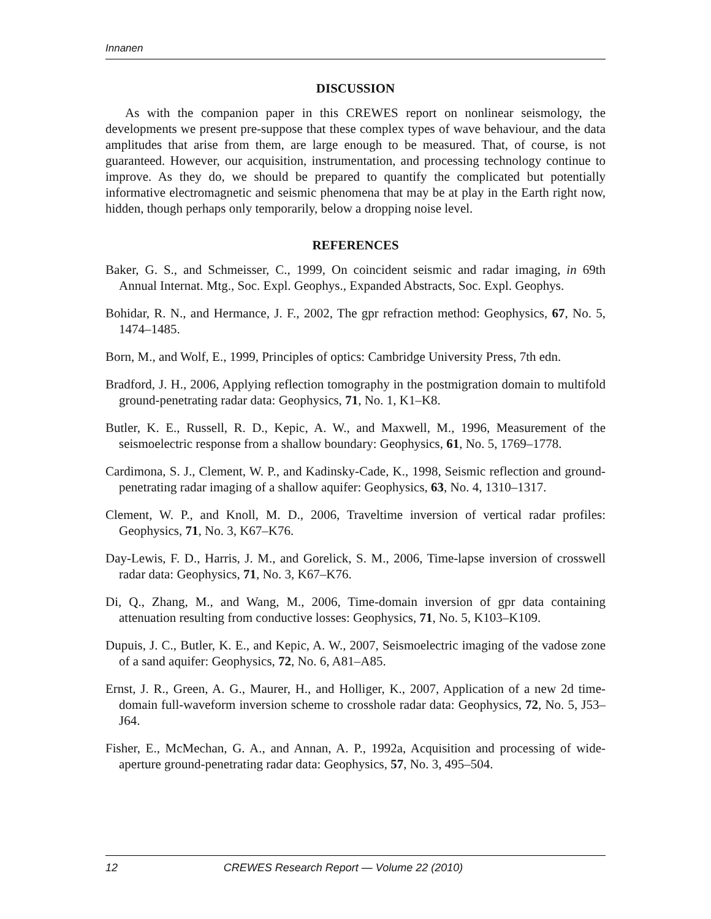Innanen
DISCUSSION
As with the companion paper in this CREWES report on nonlinear seismology, the developments we present pre-suppose that these complex types of wave behaviour, and the data amplitudes that arise from them, are large enough to be measured. That, of course, is not guaranteed. However, our acquisition, instrumentation, and processing technology continue to improve. As they do, we should be prepared to quantify the complicated but potentially informative electromagnetic and seismic phenomena that may be at play in the Earth right now, hidden, though perhaps only temporarily, below a dropping noise level.
REFERENCES
Baker, G. S., and Schmeisser, C., 1999, On coincident seismic and radar imaging, in 69th Annual Internat. Mtg., Soc. Expl. Geophys., Expanded Abstracts, Soc. Expl. Geophys.
Bohidar, R. N., and Hermance, J. F., 2002, The gpr refraction method: Geophysics, 67, No. 5, 1474–1485.
Born, M., and Wolf, E., 1999, Principles of optics: Cambridge University Press, 7th edn.
Bradford, J. H., 2006, Applying reflection tomography in the postmigration domain to multifold ground-penetrating radar data: Geophysics, 71, No. 1, K1–K8.
Butler, K. E., Russell, R. D., Kepic, A. W., and Maxwell, M., 1996, Measurement of the seismoelectric response from a shallow boundary: Geophysics, 61, No. 5, 1769–1778.
Cardimona, S. J., Clement, W. P., and Kadinsky-Cade, K., 1998, Seismic reflection and ground-penetrating radar imaging of a shallow aquifer: Geophysics, 63, No. 4, 1310–1317.
Clement, W. P., and Knoll, M. D., 2006, Traveltime inversion of vertical radar profiles: Geophysics, 71, No. 3, K67–K76.
Day-Lewis, F. D., Harris, J. M., and Gorelick, S. M., 2006, Time-lapse inversion of crosswell radar data: Geophysics, 71, No. 3, K67–K76.
Di, Q., Zhang, M., and Wang, M., 2006, Time-domain inversion of gpr data containing attenuation resulting from conductive losses: Geophysics, 71, No. 5, K103–K109.
Dupuis, J. C., Butler, K. E., and Kepic, A. W., 2007, Seismoelectric imaging of the vadose zone of a sand aquifer: Geophysics, 72, No. 6, A81–A85.
Ernst, J. R., Green, A. G., Maurer, H., and Holliger, K., 2007, Application of a new 2d time-domain full-waveform inversion scheme to crosshole radar data: Geophysics, 72, No. 5, J53–J64.
Fisher, E., McMechan, G. A., and Annan, A. P., 1992a, Acquisition and processing of wide-aperture ground-penetrating radar data: Geophysics, 57, No. 3, 495–504.
12 CREWES Research Report — Volume 22 (2010)